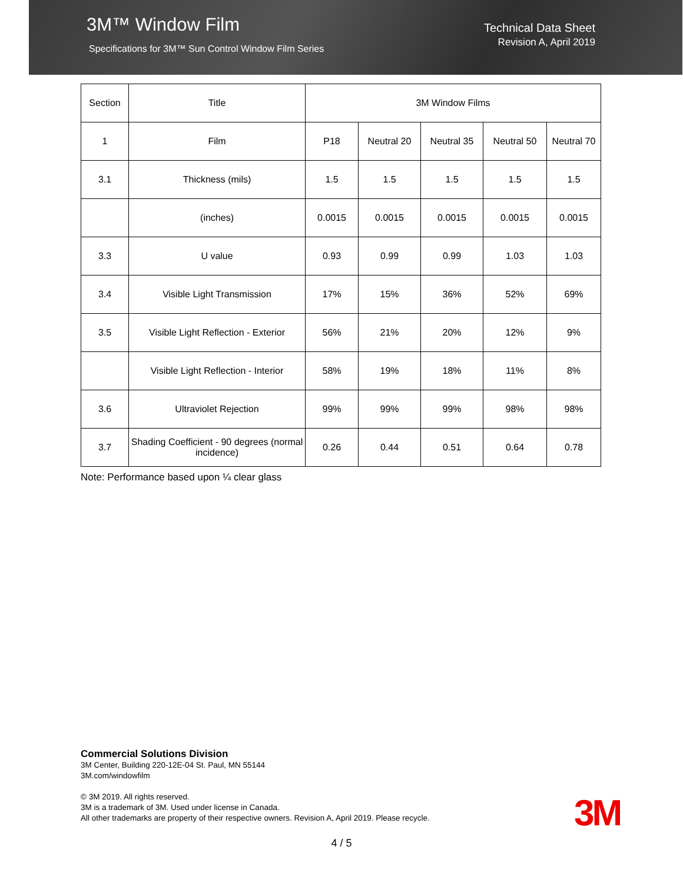3M™ Window Film
Specifications for 3M™ Sun Control Window Film Series
Technical Data Sheet
Revision A, April 2019
| Section | Title | 3M Window Films | | | | |
| --- | --- | --- | --- | --- | --- | --- |
| 1 | Film | P18 | Neutral 20 | Neutral 35 | Neutral 50 | Neutral 70 |
| 3.1 | Thickness (mils) | 1.5 | 1.5 | 1.5 | 1.5 | 1.5 |
| | (inches) | 0.0015 | 0.0015 | 0.0015 | 0.0015 | 0.0015 |
| 3.3 | U value | 0.93 | 0.99 | 0.99 | 1.03 | 1.03 |
| 3.4 | Visible Light Transmission | 17% | 15% | 36% | 52% | 69% |
| 3.5 | Visible Light Reflection - Exterior | 56% | 21% | 20% | 12% | 9% |
| | Visible Light Reflection - Interior | 58% | 19% | 18% | 11% | 8% |
| 3.6 | Ultraviolet Rejection | 99% | 99% | 99% | 98% | 98% |
| 3.7 | Shading Coefficient - 90 degrees (normal incidence) | 0.26 | 0.44 | 0.51 | 0.64 | 0.78 |
Note: Performance based upon ¼ clear glass
Commercial Solutions Division
3M Center, Building 220-12E-04 St. Paul, MN 55144
3M.com/windowfilm
© 3M 2019. All rights reserved.
3M is a trademark of 3M. Used under license in Canada.
All other trademarks are property of their respective owners. Revision A, April 2019. Please recycle.
3M
4 / 5